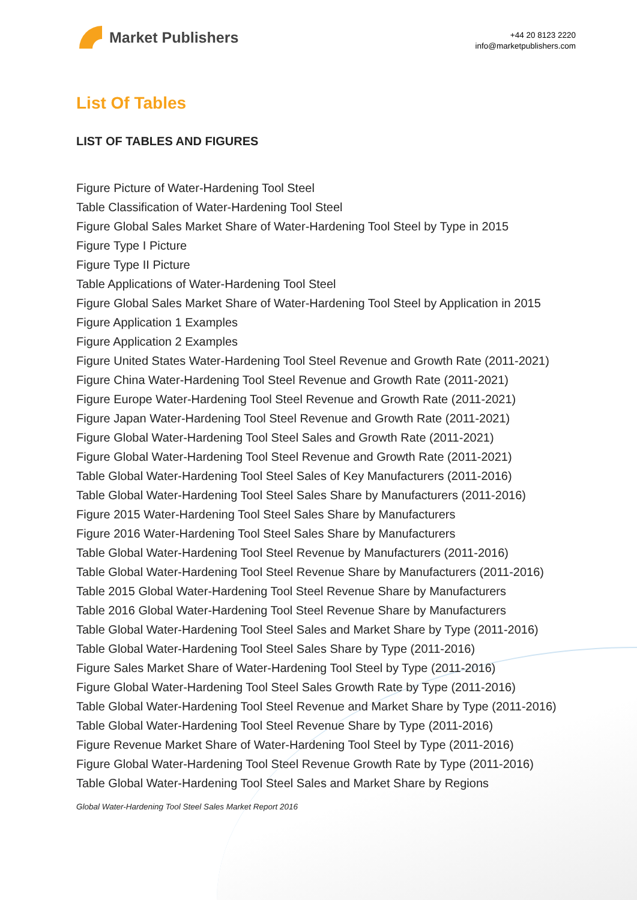Market Publishers
+44 20 8123 2220
info@marketpublishers.com
List Of Tables
LIST OF TABLES AND FIGURES
Figure Picture of Water-Hardening Tool Steel
Table Classification of Water-Hardening Tool Steel
Figure Global Sales Market Share of Water-Hardening Tool Steel by Type in 2015
Figure Type I Picture
Figure Type II Picture
Table Applications of Water-Hardening Tool Steel
Figure Global Sales Market Share of Water-Hardening Tool Steel by Application in 2015
Figure Application 1 Examples
Figure Application 2 Examples
Figure United States Water-Hardening Tool Steel Revenue and Growth Rate (2011-2021)
Figure China Water-Hardening Tool Steel Revenue and Growth Rate (2011-2021)
Figure Europe Water-Hardening Tool Steel Revenue and Growth Rate (2011-2021)
Figure Japan Water-Hardening Tool Steel Revenue and Growth Rate (2011-2021)
Figure Global Water-Hardening Tool Steel Sales and Growth Rate (2011-2021)
Figure Global Water-Hardening Tool Steel Revenue and Growth Rate (2011-2021)
Table Global Water-Hardening Tool Steel Sales of Key Manufacturers (2011-2016)
Table Global Water-Hardening Tool Steel Sales Share by Manufacturers (2011-2016)
Figure 2015 Water-Hardening Tool Steel Sales Share by Manufacturers
Figure 2016 Water-Hardening Tool Steel Sales Share by Manufacturers
Table Global Water-Hardening Tool Steel Revenue by Manufacturers (2011-2016)
Table Global Water-Hardening Tool Steel Revenue Share by Manufacturers (2011-2016)
Table 2015 Global Water-Hardening Tool Steel Revenue Share by Manufacturers
Table 2016 Global Water-Hardening Tool Steel Revenue Share by Manufacturers
Table Global Water-Hardening Tool Steel Sales and Market Share by Type (2011-2016)
Table Global Water-Hardening Tool Steel Sales Share by Type (2011-2016)
Figure Sales Market Share of Water-Hardening Tool Steel by Type (2011-2016)
Figure Global Water-Hardening Tool Steel Sales Growth Rate by Type (2011-2016)
Table Global Water-Hardening Tool Steel Revenue and Market Share by Type (2011-2016)
Table Global Water-Hardening Tool Steel Revenue Share by Type (2011-2016)
Figure Revenue Market Share of Water-Hardening Tool Steel by Type (2011-2016)
Figure Global Water-Hardening Tool Steel Revenue Growth Rate by Type (2011-2016)
Table Global Water-Hardening Tool Steel Sales and Market Share by Regions
Global Water-Hardening Tool Steel Sales Market Report 2016